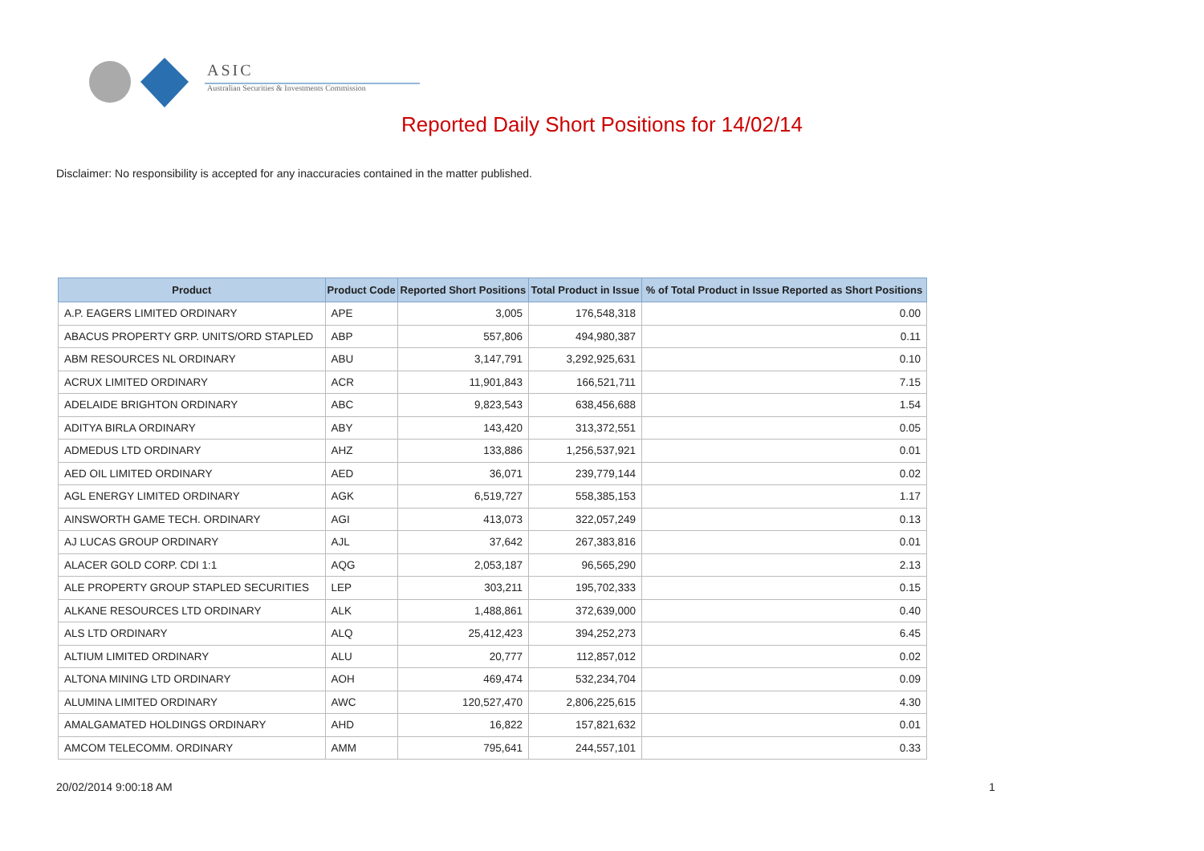ASIC
Australian Securities & Investments Commission
Reported Daily Short Positions for 14/02/14
Disclaimer: No responsibility is accepted for any inaccuracies contained in the matter published.
| Product | Product Code | Reported Short Positions | Total Product in Issue | % of Total Product in Issue Reported as Short Positions |
| --- | --- | --- | --- | --- |
| A.P. EAGERS LIMITED ORDINARY | APE | 3,005 | 176,548,318 | 0.00 |
| ABACUS PROPERTY GRP. UNITS/ORD STAPLED | ABP | 557,806 | 494,980,387 | 0.11 |
| ABM RESOURCES NL ORDINARY | ABU | 3,147,791 | 3,292,925,631 | 0.10 |
| ACRUX LIMITED ORDINARY | ACR | 11,901,843 | 166,521,711 | 7.15 |
| ADELAIDE BRIGHTON ORDINARY | ABC | 9,823,543 | 638,456,688 | 1.54 |
| ADITYA BIRLA ORDINARY | ABY | 143,420 | 313,372,551 | 0.05 |
| ADMEDUS LTD ORDINARY | AHZ | 133,886 | 1,256,537,921 | 0.01 |
| AED OIL LIMITED ORDINARY | AED | 36,071 | 239,779,144 | 0.02 |
| AGL ENERGY LIMITED ORDINARY | AGK | 6,519,727 | 558,385,153 | 1.17 |
| AINSWORTH GAME TECH. ORDINARY | AGI | 413,073 | 322,057,249 | 0.13 |
| AJ LUCAS GROUP ORDINARY | AJL | 37,642 | 267,383,816 | 0.01 |
| ALACER GOLD CORP. CDI 1:1 | AQG | 2,053,187 | 96,565,290 | 2.13 |
| ALE PROPERTY GROUP STAPLED SECURITIES | LEP | 303,211 | 195,702,333 | 0.15 |
| ALKANE RESOURCES LTD ORDINARY | ALK | 1,488,861 | 372,639,000 | 0.40 |
| ALS LTD ORDINARY | ALQ | 25,412,423 | 394,252,273 | 6.45 |
| ALTIUM LIMITED ORDINARY | ALU | 20,777 | 112,857,012 | 0.02 |
| ALTONA MINING LTD ORDINARY | AOH | 469,474 | 532,234,704 | 0.09 |
| ALUMINA LIMITED ORDINARY | AWC | 120,527,470 | 2,806,225,615 | 4.30 |
| AMALGAMATED HOLDINGS ORDINARY | AHD | 16,822 | 157,821,632 | 0.01 |
| AMCOM TELECOMM. ORDINARY | AMM | 795,641 | 244,557,101 | 0.33 |
20/02/2014 9:00:18 AM 1